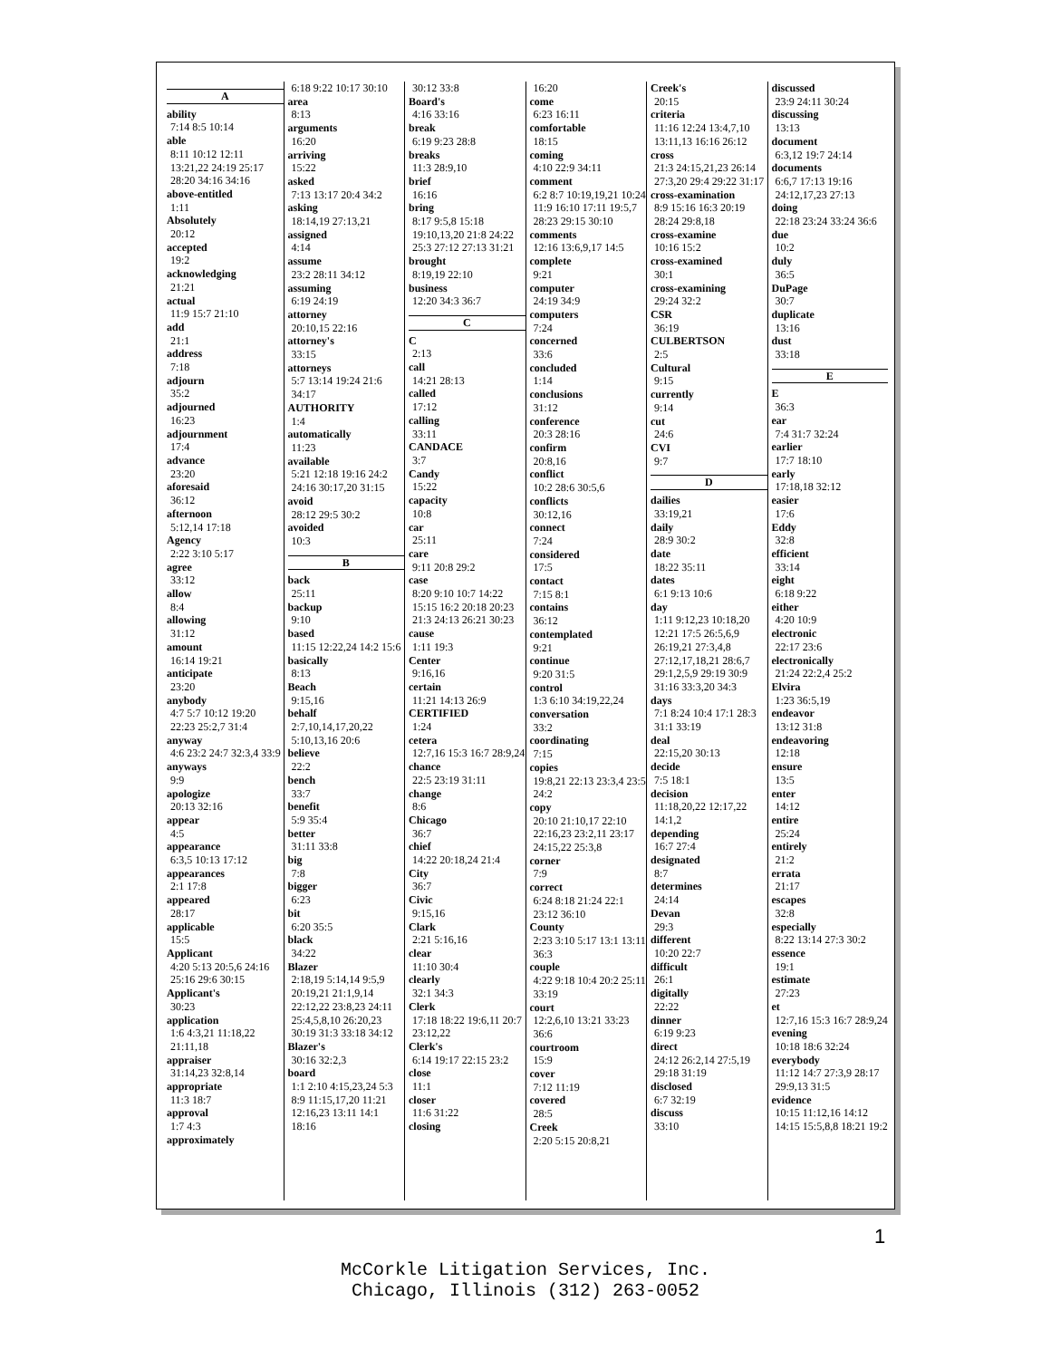A
ability
7:14 8:5 10:14
able
8:11 10:12 12:11 13:21,22 24:19 25:17 28:20 34:16 34:16
above-entitled
1:11
Absolutely
20:12
accepted
19:2
acknowledging
21:21
actual
11:9 15:7 21:10
add
21:1
address
7:18
adjourn
35:2
adjourned
16:23
adjournment
17:4
advance
23:20
aforesaid
36:12
afternoon
5:12,14 17:18
Agency
2:22 3:10 5:17
agree
33:12
allow
8:4
allowing
31:12
amount
16:14 19:21
anticipate
23:20
anybody
4:7 5:7 10:12 19:20 22:23 25:2,7 31:4
anyway
4:6 23:2 24:7 32:3,4 33:9
anyways
9:9
apologize
20:13 32:16
appear
4:5
appearance
6:3,5 10:13 17:12
appearances
2:1 17:8
appeared
28:17
applicable
15:5
Applicant
4:20 5:13 20:5,6 24:16 25:16 29:6 30:15
Applicant's
30:23
application
1:6 4:3,21 11:18,22 21:11,18
appraiser
31:14,23 32:8,14
appropriate
11:3 18:7
approval
1:7 4:3
approximately
6:18 9:22 10:17 30:10
area
8:13
arguments
16:20
arriving
15:22
asked
7:13 13:17 20:4 34:2
asking
18:14,19 27:13,21
assigned
4:14
assume
23:2 28:11 34:12
assuming
6:19 24:19
attorney
20:10,15 22:16
attorney's
33:15
attorneys
5:7 13:14 19:24 21:6 34:17
AUTHORITY
1:4
automatically
11:23
available
5:21 12:18 19:16 24:2 24:16 30:17,20 31:15
avoid
28:12 29:5 30:2
avoided
10:3
B
back
25:11
backup
9:10
based
11:15 12:22,24 14:2 15:6
basically
8:13
Beach
9:15,16
behalf
2:7,10,14,17,20,22 5:10,13,16 20:6
believe
22:2
bench
33:7
benefit
5:9 35:4
better
31:11 33:8
big
7:8
bigger
6:23
bit
6:20 35:5
black
34:22
Blazer
2:18,19 5:14,14 9:5,9 20:19,21 21:1,9,14 22:12,22 23:8,23 24:11 25:4,5,8,10 26:20,23 30:19 31:3 33:18 34:12
Blazer's
30:16 32:2,3
board
1:1 2:10 4:15,23,24 5:3 8:9 11:15,17,20 11:21 12:16,23 13:11 14:1 18:16
30:12 33:8
Board's
4:16 33:16
break
6:19 9:23 28:8
breaks
11:3 28:9,10
brief
16:16
bring
8:17 9:5,8 15:18 19:10,13,20 21:8 24:22 25:3 27:12 27:13 31:21
brought
8:19,19 22:10
business
12:20 34:3 36:7
C
C
2:13
call
14:21 28:13
called
17:12
calling
33:11
CANDACE
3:7
Candy
15:22
capacity
10:8
car
25:11
care
9:11 20:8 29:2
case
8:20 9:10 10:7 14:22 15:15 16:2 20:18 20:23 21:3 24:13 26:21 30:23
cause
1:11 19:3
Center
9:16,16
certain
11:21 14:13 26:9
CERTIFIED
1:24
cetera
12:7,16 15:3 16:7 28:9,24
chance
22:5 23:19 31:11
change
8:6
Chicago
36:7
chief
14:22 20:18,24 21:4
City
36:7
Civic
9:15,16
Clark
2:21 5:16,16
clear
11:10 30:4
clearly
32:1 34:3
Clerk
17:18 18:22 19:6,11 20:7 23:12,22
Clerk's
6:14 19:17 22:15 23:2
close
11:1
closer
11:6 31:22
closing
16:20
come
6:23 16:11
comfortable
18:15
coming
4:10 22:9 34:11
comment
6:2 8:7 10:19,19,21 10:24 11:9 16:10 17:11 19:5,7 28:23 29:15 30:10
comments
12:16 13:6,9,17 14:5
complete
9:21
computer
24:19 34:9
computers
7:24
concerned
33:6
concluded
1:14
conclusions
31:12
conference
20:3 28:16
confirm
20:8,16
conflict
10:2 28:6 30:5,6
conflicts
30:12,16
connect
7:24
considered
17:5
contact
7:15 8:1
contains
36:12
contemplated
9:21
continue
9:20 31:5
control
1:3 6:10 34:19,22,24
conversation
33:2
coordinating
7:15
copies
19:8,21 22:13 23:3,4 23:5 24:2
copy
20:10 21:10,17 22:10 22:16,23 23:2,11 23:17 24:15,22 25:3,8
corner
7:9
correct
6:24 8:18 21:24 22:1 23:12 36:10
County
2:23 3:10 5:17 13:1 13:11 36:3
couple
4:22 9:18 10:4 20:2 25:11 33:19
court
12:2,6,10 13:21 33:23 36:6
courtroom
15:9
cover
7:12 11:19
covered
28:5
Creek
2:20 5:15 20:8,21
Creek's
20:15
criteria
11:16 12:24 13:4,7,10 13:11,13 16:16 26:12
cross
21:3 24:15,21,23 26:14 27:3,20 29:4 29:22 31:17
cross-examination
8:9 15:16 16:3 20:19 28:24 29:8,18
cross-examine
10:16 15:2
cross-examined
30:1
cross-examining
29:24 32:2
CSR
36:19
CULBERTSON
2:5
Cultural
9:15
currently
9:14
cut
24:6
CVI
9:7
D
dailies
33:19,21
daily
28:9 30:2
date
18:22 35:11
dates
6:1 9:13 10:6
day
1:11 9:12,23 10:18,20 12:21 17:5 26:5,6,9 26:19,21 27:3,4,8 27:12,17,18,21 28:6,7 29:1,2,5,9 29:19 30:9 31:16 33:3,20 34:3
days
7:1 8:24 10:4 17:1 28:3 31:1 33:19
deal
22:15,20 30:13
decide
7:5 18:1
decision
11:18,20,22 12:17,22 14:1,2
depending
16:7 27:4
designated
8:7
determines
24:14
Devan
29:3
different
10:20 22:7
difficult
26:1
digitally
22:22
dinner
6:19 9:23
direct
24:12 26:2,14 27:5,19 29:18 31:19
disclosed
6:7 32:19
discuss
33:10
discussed
23:9 24:11 30:24
discussing
13:13
document
6:3,12 19:7 24:14
documents
6:6,7 17:13 19:16 24:12,17,23 27:13
doing
22:18 23:24 33:24 36:6
due
10:2
duly
36:5
DuPage
30:7
duplicate
13:16
dust
33:18
E
E
36:3
ear
7:4 31:7 32:24
earlier
17:7 18:10
early
17:18,18 32:12
easier
17:6
Eddy
32:8
efficient
33:14
eight
6:18 9:22
either
4:20 10:9
electronic
22:17 23:6
electronically
21:24 22:2,4 25:2
Elvira
1:23 36:5,19
endeavor
13:12 31:8
endeavoring
12:18
ensure
13:5
enter
14:12
entire
25:24
entirely
21:2
errata
21:17
escapes
32:8
especially
8:22 13:14 27:3 30:2
essence
19:1
estimate
27:23
et
12:7,16 15:3 16:7 28:9,24
evening
10:18 18:6 32:24
everybody
11:12 14:7 27:3,9 28:17 29:9,13 31:5
evidence
10:15 11:12,16 14:12 14:15 15:5,8,8 18:21 19:2
1
McCorkle Litigation Services, Inc.
Chicago, Illinois (312) 263-0052